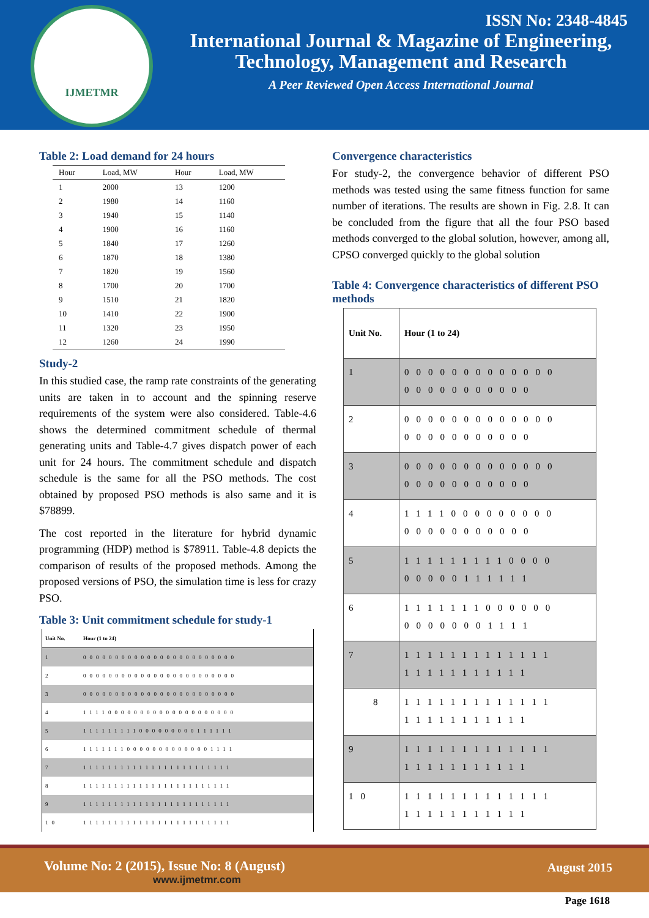IJMETMR
ISSN No: 2348-4845
International Journal & Magazine of Engineering,
Technology, Management and Research
A Peer Reviewed Open Access International Journal
Table 2: Load demand for 24 hours
| Hour | Load, MW | Hour | Load, MW |
| --- | --- | --- | --- |
| 1 | 2000 | 13 | 1200 |
| 2 | 1980 | 14 | 1160 |
| 3 | 1940 | 15 | 1140 |
| 4 | 1900 | 16 | 1160 |
| 5 | 1840 | 17 | 1260 |
| 6 | 1870 | 18 | 1380 |
| 7 | 1820 | 19 | 1560 |
| 8 | 1700 | 20 | 1700 |
| 9 | 1510 | 21 | 1820 |
| 10 | 1410 | 22 | 1900 |
| 11 | 1320 | 23 | 1950 |
| 12 | 1260 | 24 | 1990 |
Study-2
In this studied case, the ramp rate constraints of the generating units are taken in to account and the spinning reserve requirements of the system were also considered. Table-4.6 shows the determined commitment schedule of thermal generating units and Table-4.7 gives dispatch power of each unit for 24 hours. The commitment schedule and dispatch schedule is the same for all the PSO methods. The cost obtained by proposed PSO methods is also same and it is $78899.
The cost reported in the literature for hybrid dynamic programming (HDP) method is $78911. Table-4.8 depicts the comparison of results of the proposed methods. Among the proposed versions of PSO, the simulation time is less for crazy PSO.
Table 3: Unit commitment schedule for study-1
| Unit No. | Hour (1 to 24) |
| --- | --- |
| 1 | 000000000000000000000000 |
| 2 | 000000000000000000000000 |
| 3 | 000000000000000000000000 |
| 4 | 111100000000000000000000 |
| 5 | 111111111000000000111111 |
| 6 | 111111100000000000001111 |
| 7 | 111111111111111111111111 |
| 8 | 111111111111111111111111 |
| 9 | 111111111111111111111111 |
| 10 | 111111111111111111111111 |
Convergence characteristics
For study-2, the convergence behavior of different PSO methods was tested using the same fitness function for same number of iterations. The results are shown in Fig. 2.8. It can be concluded from the figure that all the four PSO based methods converged to the global solution, however, among all, CPSO converged quickly to the global solution
Table 4: Convergence characteristics of different PSO methods
| Unit No. | Hour (1 to 24) |
| --- | --- |
| 1 | 0000000000000 00000000000 |
| 2 | 0000000000000 00000000000 |
| 3 | 0000000000000 00000000000 |
| 4 | 1111000000000 00000000000 |
| 5 | 1111111110000 00000111111 |
| 6 | 1111111000000 00000001111 |
| 7 | 1111111111111 11111111111 |
| 8 | 1111111111111 11111111111 |
| 9 | 1111111111111 11111111111 |
| 10 | 1111111111111 11111111111 |
Volume No: 2 (2015), Issue No: 8 (August)
www.ijmetmr.com
August 2015
Page 1618